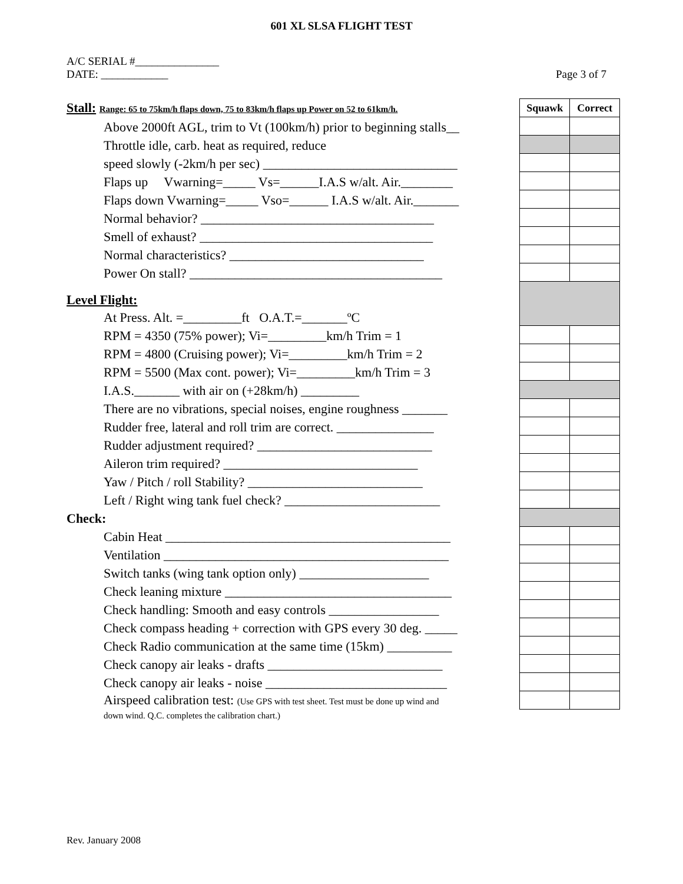601 XL SLSA FLIGHT TEST
A/C SERIAL #_______________
DATE: ____________
Page 3 of 7
| Stall: Range: 65 to 75km/h flaps down, 75 to 83km/h flaps up Power on 52 to 61km/h. | Squawk | Correct |
| Above 2000ft AGL, trim to Vt (100km/h) prior to beginning stalls__ | | |
| Throttle idle, carb. heat as required, reduce | | |
| speed slowly (-2km/h per sec) ______________________________ | | |
| Flaps up Vwarning=_____ Vs=______I.A.S w/alt. Air.________ | | |
| Flaps down Vwarning=_____ Vso=______ I.A.S w/alt. Air._______ | | |
| Normal behavior? ____________________________________ | | |
| Smell of exhaust? ____________________________________ | | |
| Normal characteristics? ______________________________ | | |
| Power On stall? _______________________________________ | | |
| Level Flight: | | |
| At Press. Alt. =_________ft O.A.T.=_______ºC | | |
| RPM = 4350 (75% power); Vi=_________km/h Trim = 1 | | |
| RPM = 4800 (Cruising power); Vi=_________km/h Trim = 2 | | |
| RPM = 5500 (Max cont. power); Vi=_________km/h Trim = 3 | | |
| I.A.S._______ with air on (+28km/h) _________ | | |
| There are no vibrations, special noises, engine roughness _______ | | |
| Rudder free, lateral and roll trim are correct. _______________ | | |
| Rudder adjustment required? ___________________________ | | |
| Aileron trim required? ______________________________ | | |
| Yaw / Pitch / roll Stability? ___________________________ | | |
| Left / Right wing tank fuel check? ________________________ | | |
| Check: | | |
| Cabin Heat ____________________________________________ | | |
| Ventilation ____________________________________________ | | |
| Switch tanks (wing tank option only) ____________________ | | |
| Check leaning mixture ___________________________________ | | |
| Check handling: Smooth and easy controls _________________ | | |
| Check compass heading + correction with GPS every 30 deg. _____ | | |
| Check Radio communication at the same time (15km) __________ | | |
| Check canopy air leaks - drafts ___________________________ | | |
| Check canopy air leaks - noise ____________________________ | | |
| Airspeed calibration test: (Use GPS with test sheet. Test must be done up wind and | | |
| down wind. Q.C. completes the calibration chart.) | | |
Rev. January 2008